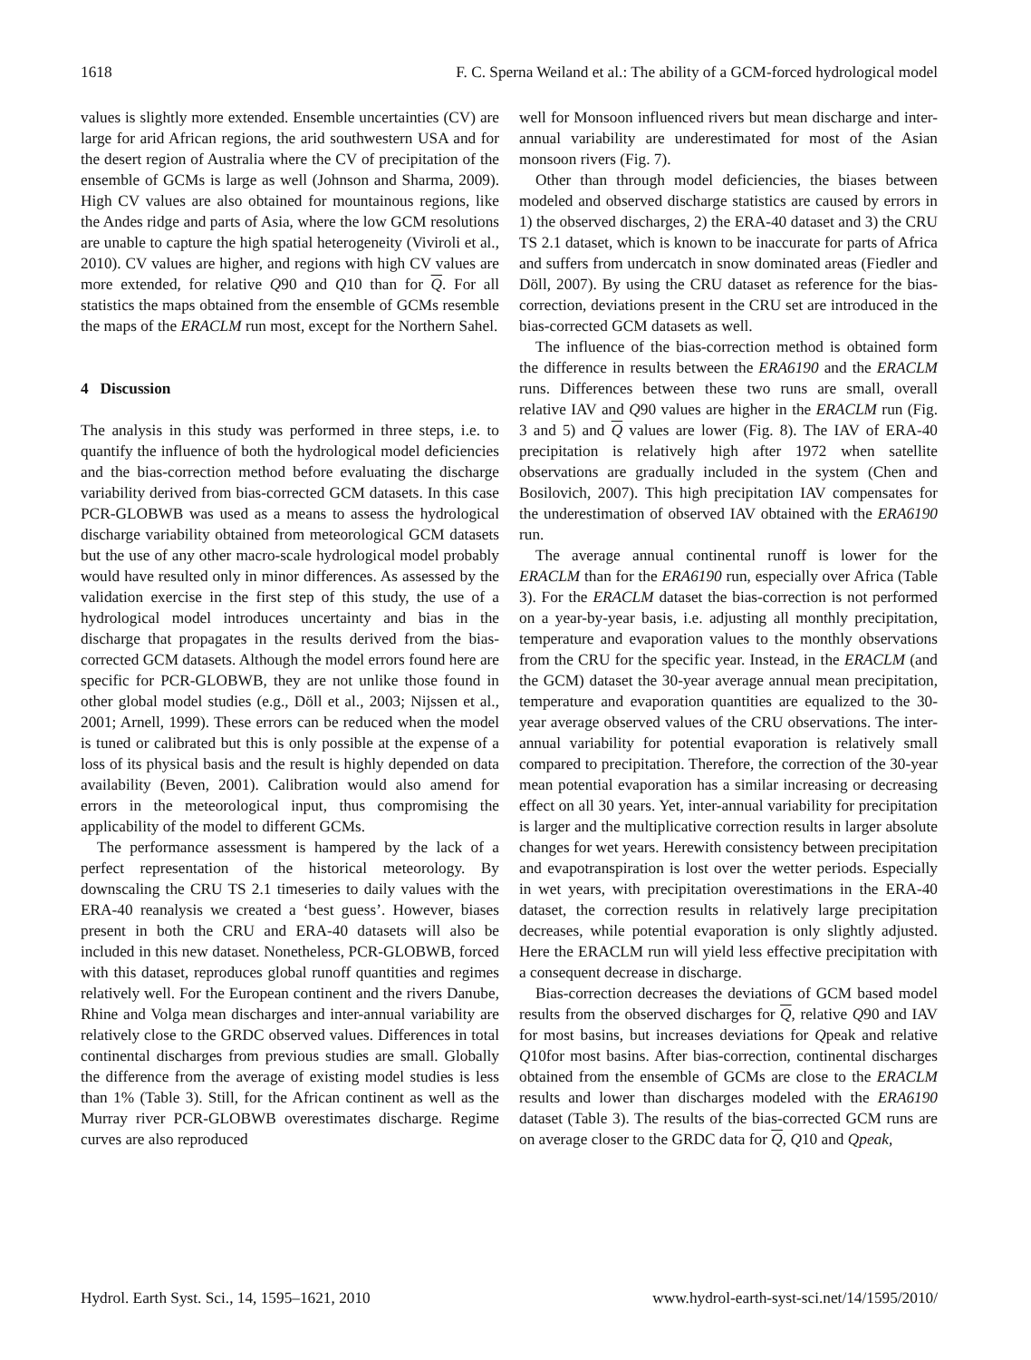1618 F. C. Sperna Weiland et al.: The ability of a GCM-forced hydrological model
values is slightly more extended. Ensemble uncertainties (CV) are large for arid African regions, the arid southwestern USA and for the desert region of Australia where the CV of precipitation of the ensemble of GCMs is large as well (Johnson and Sharma, 2009). High CV values are also obtained for mountainous regions, like the Andes ridge and parts of Asia, where the low GCM resolutions are unable to capture the high spatial heterogeneity (Viviroli et al., 2010). CV values are higher, and regions with high CV values are more extended, for relative Q90 and Q10 than for Q. For all statistics the maps obtained from the ensemble of GCMs resemble the maps of the ERACLM run most, except for the Northern Sahel.
4 Discussion
The analysis in this study was performed in three steps, i.e. to quantify the influence of both the hydrological model deficiencies and the bias-correction method before evaluating the discharge variability derived from bias-corrected GCM datasets. In this case PCR-GLOBWB was used as a means to assess the hydrological discharge variability obtained from meteorological GCM datasets but the use of any other macro-scale hydrological model probably would have resulted only in minor differences. As assessed by the validation exercise in the first step of this study, the use of a hydrological model introduces uncertainty and bias in the discharge that propagates in the results derived from the bias-corrected GCM datasets. Although the model errors found here are specific for PCR-GLOBWB, they are not unlike those found in other global model studies (e.g., Döll et al., 2003; Nijssen et al., 2001; Arnell, 1999). These errors can be reduced when the model is tuned or calibrated but this is only possible at the expense of a loss of its physical basis and the result is highly depended on data availability (Beven, 2001). Calibration would also amend for errors in the meteorological input, thus compromising the applicability of the model to different GCMs.
The performance assessment is hampered by the lack of a perfect representation of the historical meteorology. By downscaling the CRU TS 2.1 timeseries to daily values with the ERA-40 reanalysis we created a ‘best guess’. However, biases present in both the CRU and ERA-40 datasets will also be included in this new dataset. Nonetheless, PCR-GLOBWB, forced with this dataset, reproduces global runoff quantities and regimes relatively well. For the European continent and the rivers Danube, Rhine and Volga mean discharges and inter-annual variability are relatively close to the GRDC observed values. Differences in total continental discharges from previous studies are small. Globally the difference from the average of existing model studies is less than 1% (Table 3). Still, for the African continent as well as the Murray river PCR-GLOBWB overestimates discharge. Regime curves are also reproduced
well for Monsoon influenced rivers but mean discharge and inter-annual variability are underestimated for most of the Asian monsoon rivers (Fig. 7).
Other than through model deficiencies, the biases between modeled and observed discharge statistics are caused by errors in 1) the observed discharges, 2) the ERA-40 dataset and 3) the CRU TS 2.1 dataset, which is known to be inaccurate for parts of Africa and suffers from undercatch in snow dominated areas (Fiedler and Döll, 2007). By using the CRU dataset as reference for the bias-correction, deviations present in the CRU set are introduced in the bias-corrected GCM datasets as well.
The influence of the bias-correction method is obtained form the difference in results between the ERA6190 and the ERACLM runs. Differences between these two runs are small, overall relative IAV and Q90 values are higher in the ERACLM run (Fig. 3 and 5) and Q values are lower (Fig. 8). The IAV of ERA-40 precipitation is relatively high after 1972 when satellite observations are gradually included in the system (Chen and Bosilovich, 2007). This high precipitation IAV compensates for the underestimation of observed IAV obtained with the ERA6190 run.
The average annual continental runoff is lower for the ERACLM than for the ERA6190 run, especially over Africa (Table 3). For the ERACLM dataset the bias-correction is not performed on a year-by-year basis, i.e. adjusting all monthly precipitation, temperature and evaporation values to the monthly observations from the CRU for the specific year. Instead, in the ERACLM (and the GCM) dataset the 30-year average annual mean precipitation, temperature and evaporation quantities are equalized to the 30-year average observed values of the CRU observations. The inter-annual variability for potential evaporation is relatively small compared to precipitation. Therefore, the correction of the 30-year mean potential evaporation has a similar increasing or decreasing effect on all 30 years. Yet, inter-annual variability for precipitation is larger and the multiplicative correction results in larger absolute changes for wet years. Herewith consistency between precipitation and evapotranspiration is lost over the wetter periods. Especially in wet years, with precipitation overestimations in the ERA-40 dataset, the correction results in relatively large precipitation decreases, while potential evaporation is only slightly adjusted. Here the ERACLM run will yield less effective precipitation with a consequent decrease in discharge.
Bias-correction decreases the deviations of GCM based model results from the observed discharges for Q, relative Q90 and IAV for most basins, but increases deviations for Qpeak and relative Q10for most basins. After bias-correction, continental discharges obtained from the ensemble of GCMs are close to the ERACLM results and lower than discharges modeled with the ERA6190 dataset (Table 3). The results of the bias-corrected GCM runs are on average closer to the GRDC data for Q, Q10 and Qpeak,
Hydrol. Earth Syst. Sci., 14, 1595–1621, 2010 www.hydrol-earth-syst-sci.net/14/1595/2010/